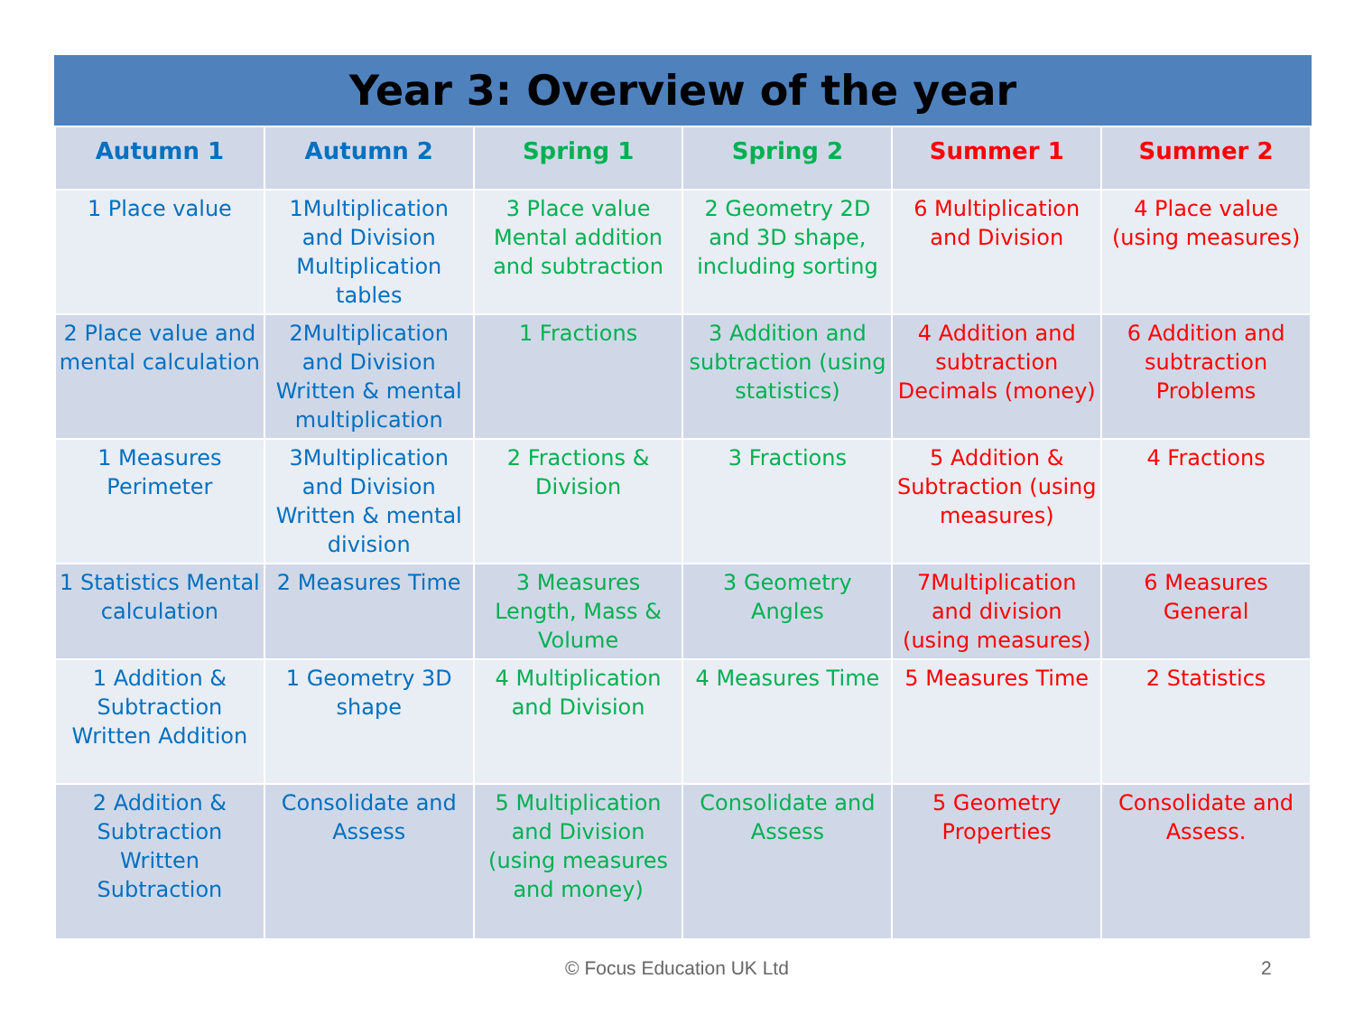Year 3: Overview of the year
| Autumn 1 | Autumn 2 | Spring 1 | Spring 2 | Summer 1 | Summer 2 |
| --- | --- | --- | --- | --- | --- |
| 1 Place value | 1Multiplication and Division Multiplication tables | 3 Place value Mental addition and subtraction | 2 Geometry 2D and 3D shape, including sorting | 6 Multiplication and Division | 4 Place value (using measures) |
| 2 Place value and mental calculation | 2Multiplication and Division Written & mental multiplication | 1 Fractions | 3 Addition and subtraction (using statistics) | 4 Addition and subtraction Decimals (money) | 6 Addition and subtraction Problems |
| 1 Measures Perimeter | 3Multiplication and Division Written & mental division | 2 Fractions & Division | 3 Fractions | 5 Addition & Subtraction (using measures) | 4 Fractions |
| 1 Statistics Mental calculation | 2 Measures Time | 3 Measures Length, Mass & Volume | 3 Geometry Angles | 7Multiplication and division (using measures) | 6 Measures General |
| 1 Addition & Subtraction Written Addition | 1 Geometry 3D shape | 4 Multiplication and Division | 4 Measures Time | 5 Measures Time | 2 Statistics |
| 2 Addition & Subtraction Written Subtraction | Consolidate and Assess | 5 Multiplication and Division (using measures and money) | Consolidate and Assess | 5 Geometry Properties | Consolidate and Assess. |
© Focus Education UK Ltd 2